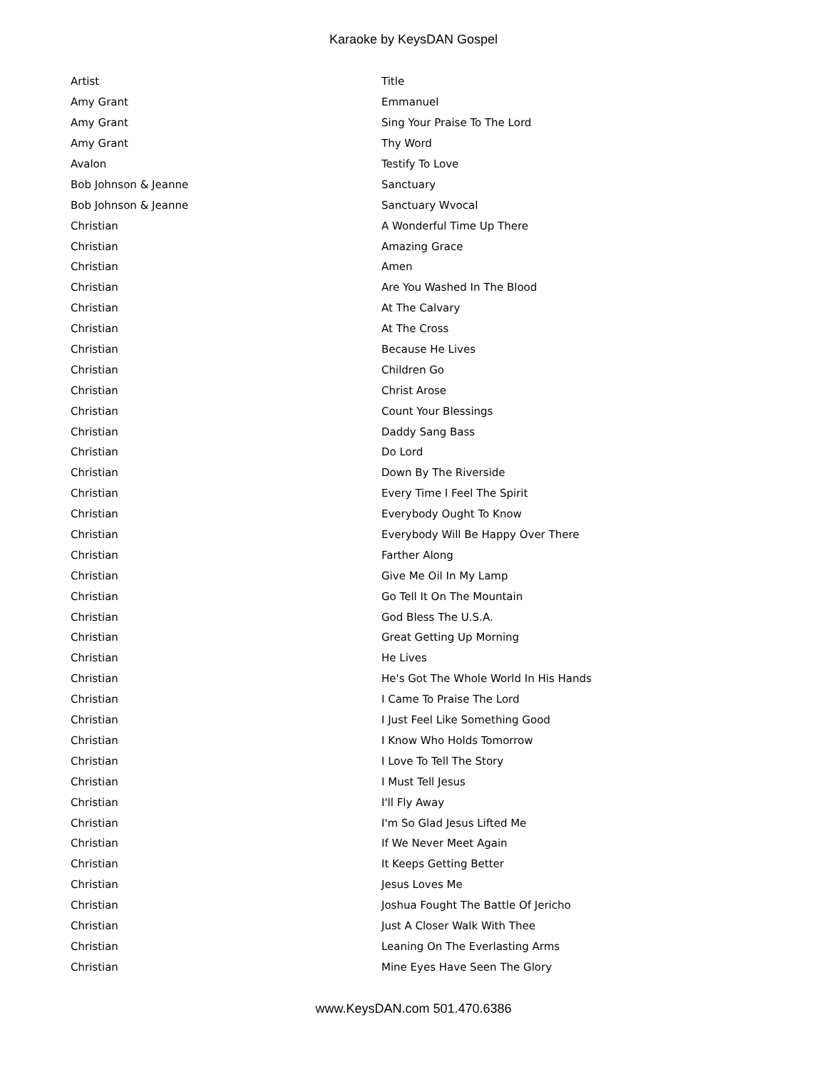Karaoke by KeysDAN Gospel
| Artist | Title |
| --- | --- |
| Amy Grant | Emmanuel |
| Amy Grant | Sing Your Praise To The Lord |
| Amy Grant | Thy Word |
| Avalon | Testify To Love |
| Bob Johnson & Jeanne | Sanctuary |
| Bob Johnson & Jeanne | Sanctuary Wvocal |
| Christian | A Wonderful Time Up There |
| Christian | Amazing Grace |
| Christian | Amen |
| Christian | Are You Washed In The Blood |
| Christian | At The Calvary |
| Christian | At The Cross |
| Christian | Because He Lives |
| Christian | Children Go |
| Christian | Christ Arose |
| Christian | Count Your Blessings |
| Christian | Daddy Sang Bass |
| Christian | Do Lord |
| Christian | Down By The Riverside |
| Christian | Every Time I Feel The Spirit |
| Christian | Everybody Ought To Know |
| Christian | Everybody Will Be Happy Over There |
| Christian | Farther Along |
| Christian | Give Me Oil In My Lamp |
| Christian | Go Tell It On The Mountain |
| Christian | God Bless The U.S.A. |
| Christian | Great Getting Up Morning |
| Christian | He Lives |
| Christian | He's Got The Whole World In His Hands |
| Christian | I Came To Praise The Lord |
| Christian | I Just Feel Like Something Good |
| Christian | I Know Who Holds Tomorrow |
| Christian | I Love To Tell The Story |
| Christian | I Must Tell Jesus |
| Christian | I'll Fly Away |
| Christian | I'm So Glad Jesus Lifted Me |
| Christian | If We Never Meet Again |
| Christian | It Keeps Getting Better |
| Christian | Jesus Loves Me |
| Christian | Joshua Fought The Battle Of Jericho |
| Christian | Just A Closer Walk With Thee |
| Christian | Leaning On The Everlasting Arms |
| Christian | Mine Eyes Have Seen The Glory |
www.KeysDAN.com 501.470.6386